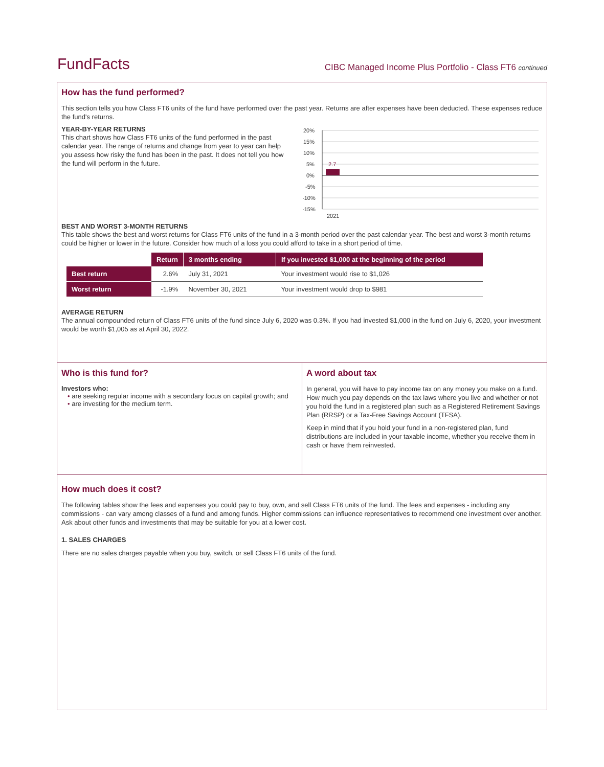FundFacts CIBC Managed Income Plus Portfolio - Class FT6 continued
How has the fund performed?
This section tells you how Class FT6 units of the fund have performed over the past year. Returns are after expenses have been deducted. These expenses reduce the fund's returns.
YEAR-BY-YEAR RETURNS
This chart shows how Class FT6 units of the fund performed in the past calendar year. The range of returns and change from year to year can help you assess how risky the fund has been in the past. It does not tell you how the fund will perform in the future.
20%
15%
10%
5%
0%
-5%
-10%
-15%
2.7
2021
BEST AND WORST 3-MONTH RETURNS
This table shows the best and worst returns for Class FT6 units of the fund in a 3-month period over the past calendar year. The best and worst 3-month returns could be higher or lower in the future. Consider how much of a loss you could afford to take in a short period of time.
| | Return | 3 months ending | If you invested $1,000 at the beginning of the period |
| --- | --- | --- | --- |
| Best return | 2.6% | July 31, 2021 | Your investment would rise to $1,026 |
| Worst return | -1.9% | November 30, 2021 | Your investment would drop to $981 |
AVERAGE RETURN
The annual compounded return of Class FT6 units of the fund since July 6, 2020 was 0.3%. If you had invested $1,000 in the fund on July 6, 2020, your investment would be worth $1,005 as at April 30, 2022.
Who is this fund for?
Investors who:
• are seeking regular income with a secondary focus on capital growth; and
• are investing for the medium term.
A word about tax
In general, you will have to pay income tax on any money you make on a fund. How much you pay depends on the tax laws where you live and whether or not you hold the fund in a registered plan such as a Registered Retirement Savings Plan (RRSP) or a Tax-Free Savings Account (TFSA).
Keep in mind that if you hold your fund in a non-registered plan, fund distributions are included in your taxable income, whether you receive them in cash or have them reinvested.
How much does it cost?
The following tables show the fees and expenses you could pay to buy, own, and sell Class FT6 units of the fund. The fees and expenses - including any commissions - can vary among classes of a fund and among funds. Higher commissions can influence representatives to recommend one investment over another. Ask about other funds and investments that may be suitable for you at a lower cost.
1. SALES CHARGES
There are no sales charges payable when you buy, switch, or sell Class FT6 units of the fund.